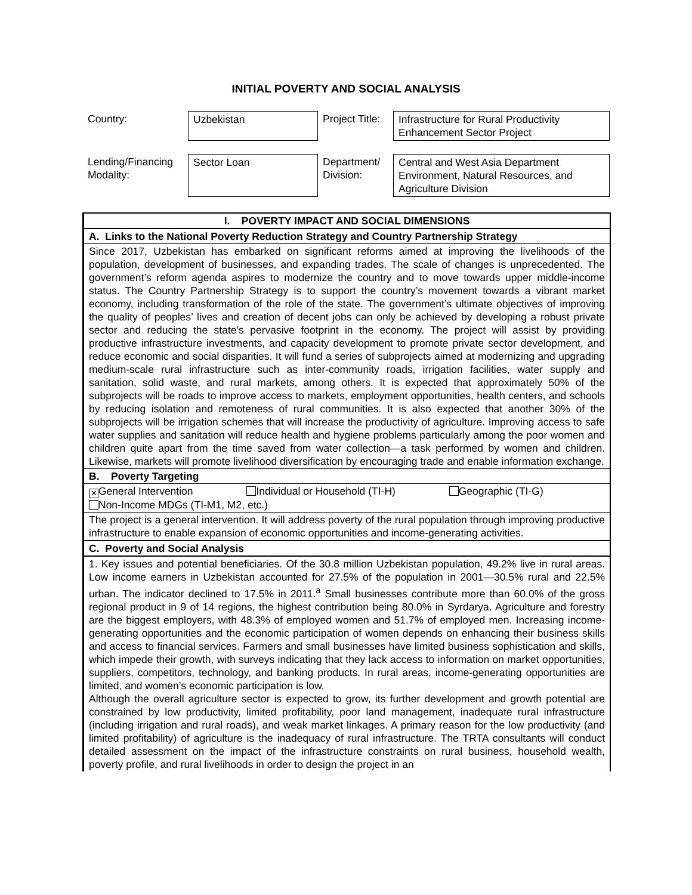INITIAL POVERTY AND SOCIAL ANALYSIS
| Country: | Uzbekistan | Project Title: | Infrastructure for Rural Productivity Enhancement Sector Project |
| Lending/Financing Modality: | Sector Loan | Department/ Division: | Central and West Asia Department Environment, Natural Resources, and Agriculture Division |
| I. POVERTY IMPACT AND SOCIAL DIMENSIONS |
| A. Links to the National Poverty Reduction Strategy and Country Partnership Strategy |
| Since 2017, Uzbekistan has embarked on significant reforms aimed at improving the livelihoods of the population, development of businesses, and expanding trades. The scale of changes is unprecedented. The government’s reform agenda aspires to modernize the country and to move towards upper middle-income status. The Country Partnership Strategy is to support the country’s movement towards a vibrant market economy, including transformation of the role of the state. The government’s ultimate objectives of improving the quality of peoples’ lives and creation of decent jobs can only be achieved by developing a robust private sector and reducing the state’s pervasive footprint in the economy. The project will assist by providing productive infrastructure investments, and capacity development to promote private sector development, and reduce economic and social disparities. It will fund a series of subprojects aimed at modernizing and upgrading medium-scale rural infrastructure such as inter-community roads, irrigation facilities, water supply and sanitation, solid waste, and rural markets, among others. It is expected that approximately 50% of the subprojects will be roads to improve access to markets, employment opportunities, health centers, and schools by reducing isolation and remoteness of rural communities. It is also expected that another 30% of the subprojects will be irrigation schemes that will increase the productivity of agriculture. Improving access to safe water supplies and sanitation will reduce health and hygiene problems particularly among the poor women and children quite apart from the time saved from water collection—a task performed by women and children. Likewise, markets will promote livelihood diversification by encouraging trade and enable information exchange. |
| B. Poverty Targeting |
| ✕ General Intervention Individual or Household (TI-H) Geographic (TI-G) Non-Income MDGs (TI-M1, M2, etc.) |
| The project is a general intervention. It will address poverty of the rural population through improving productive infrastructure to enable expansion of economic opportunities and income-generating activities. |
| C. Poverty and Social Analysis |
| 1. Key issues and potential beneficiaries. Of the 30.8 million Uzbekistan population, 49.2% live in rural areas. Low income earners in Uzbekistan accounted for 27.5% of the population in 2001—30.5% rural and 22.5% urban. The indicator declined to 17.5% in 2011.<sup>a</sup> Small businesses contribute more than 60.0% of the gross regional product in 9 of 14 regions, the highest contribution being 80.0% in Syrdarya. Agriculture and forestry are the biggest employers, with 48.3% of employed women and 51.7% of employed men. Increasing income-generating opportunities and the economic participation of women depends on enhancing their business skills and access to financial services. Farmers and small businesses have limited business sophistication and skills, which impede their growth, with surveys indicating that they lack access to information on market opportunities, suppliers, competitors, technology, and banking products. In rural areas, income-generating opportunities are limited, and women’s economic participation is low. Although the overall agriculture sector is expected to grow, its further development and growth potential are constrained by low productivity, limited profitability, poor land management, inadequate rural infrastructure (including irrigation and rural roads), and weak market linkages. A primary reason for the low productivity (and limited profitability) of agriculture is the inadequacy of rural infrastructure. The TRTA consultants will conduct detailed assessment on the impact of the infrastructure constraints on rural business, household wealth, poverty profile, and rural livelihoods in order to design the project in an |